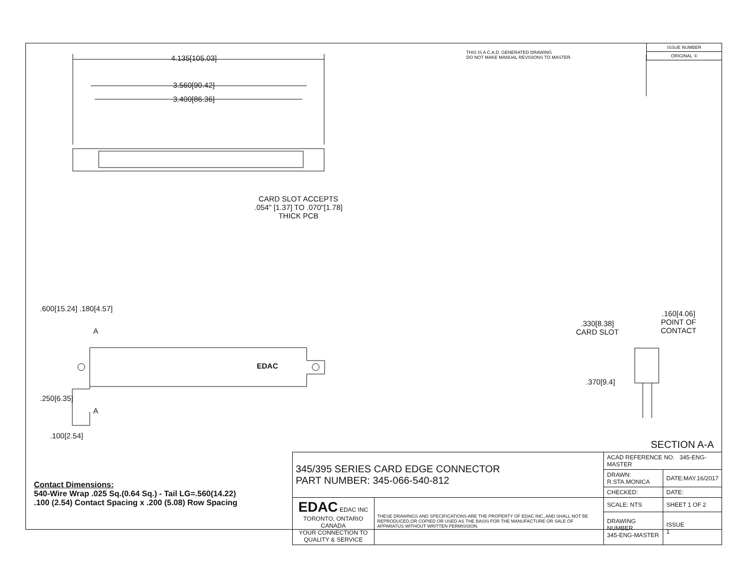4.135[105.03]
3.560[90.42]
3.400[86.36]
CARD SLOT ACCEPTS
.054" [1.37] TO .070"[1.78]
THICK PCB
.600[15.24] .180[4.57]
A
EDAC
.250[6.35]
A
.100[2.54]
.330[8.38]
CARD SLOT
.160[4.06]
POINT OF
CONTACT
.370[9.4]
SECTION A-A
THIS IS A C.A.D. GENERATED DRAWING
DO NOT MAKE MANUAL REVISIONS TO MASTER.
| ISSUE NUMBER |
| ORIGINAL ① |
Contact Dimensions:
540-Wire Wrap .025 Sq.(0.64 Sq.) - Tail LG=.560(14.22)
.100 (2.54) Contact Spacing x .200 (5.08) Row Spacing
| 345/395 SERIES CARD EDGE CONNECTOR PART NUMBER: 345-066-540-812 | | ACAD REFERENCE NO. 345-ENG-MASTER | | |
| | | DRAWN: R.STA.MONICA | DATE:MAY.16/2017 | |
| | | CHECKED: | DATE: | |
| EDAC EDAC INC TORONTO, ONTARIO CANADA YOUR CONNECTION TO QUALITY & SERVICE | THESE DRAWINGS AND SPECIFICATIONS ARE THE PROPERTY OF EDAC INC.,AND SHALL NOT BE REPRODUCED,OR COPIED OR USED AS THE BASIS FOR THE MANUFACTURE OR SALE OF APPARATUS WITHOUT WRITTEN PERMISSION. | SCALE: NTS | SHEET 1 OF 2 | |
| | | DRAWING NUMBER 345-ENG-MASTER | | ISSUE 1 |